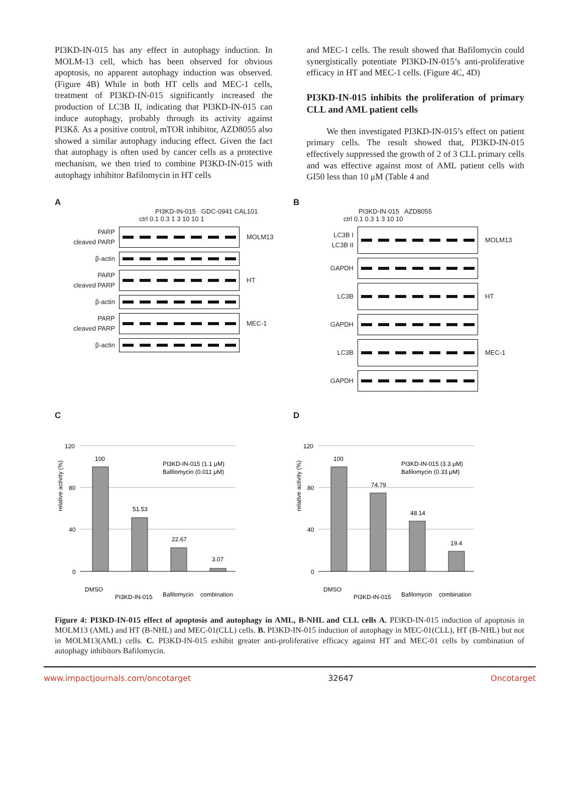PI3KD-IN-015 has any effect in autophagy induction. In MOLM-13 cell, which has been observed for obvious apoptosis, no apparent autophagy induction was observed. (Figure 4B) While in both HT cells and MEC-1 cells, treatment of PI3KD-IN-015 significantly increased the production of LC3B II, indicating that PI3KD-IN-015 can induce autophagy, probably through its activity against PI3Kδ. As a positive control, mTOR inhibitor, AZD8055 also showed a similar autophagy inducing effect. Given the fact that autophagy is often used by cancer cells as a protective mechanism, we then tried to combine PI3KD-IN-015 with autophagy inhibitor Bafilomycin in HT cells
and MEC-1 cells. The result showed that Bafilomycin could synergistically potentiate PI3KD-IN-015’s anti-proliferative efficacy in HT and MEC-1 cells. (Figure 4C, 4D)
PI3KD-IN-015 inhibits the proliferation of primary CLL and AML patient cells
We then investigated PI3KD-IN-015’s effect on patient primary cells. The result showed that, PI3KD-IN-015 effectively suppressed the growth of 2 of 3 CLL primary cells and was effective against most of AML patient cells with GI50 less than 10 μM (Table 4 and
A
PI3KD-IN-015 GDC-0941 CAL101
ctrl 0.1 0.3 1 3 10 10 1
PARP
cleaved PARP
MOLM13
β-actin
PARP
cleaved PARP
HT
β-actin
PARP
cleaved PARP
MEC-1
β-actin
B
PI3KD-IN-015 AZD8055
ctrl 0.1 0.3 1 3 10 10
LC3B I
LC3B II
MOLM13
GAPDH
LC3B
HT
GAPDH
LC3B
MEC-1
GAPDH
C
relative activity (%)
120
80
40
0
100
51.53
22.67
3.07
PI3KD-IN-015 (1.1 μM)
Bafilomycin (0.011 μM)
DMSO
PI3KD-IN-015
Bafilomycin
combination
D
relative activity (%)
120
80
40
0
100
74.79
48.14
19.4
PI3KD-IN-015 (3.3 μM)
Bafilomycin (0.33 μM)
DMSO
PI3KD-IN-015
Bafilomycin
combination
Figure 4: PI3KD-IN-015 effect of apoptosis and autophagy in AML, B-NHL and CLL cells A. PI3KD-IN-015 induction of apoptosis in MOLM13 (AML) and HT (B-NHL) and MEC-01(CLL) cells. B. PI3KD-IN-015 induction of autophagy in MEC-01(CLL), HT (B-NHL) but not in MOLM13(AML) cells. C. PI3KD-IN-015 exhibit greater anti-proliferative efficacy against HT and MEC-01 cells by combination of autophagy inhibitors Bafilomycin.
www.impactjournals.com/oncotarget 32647 Oncotarget